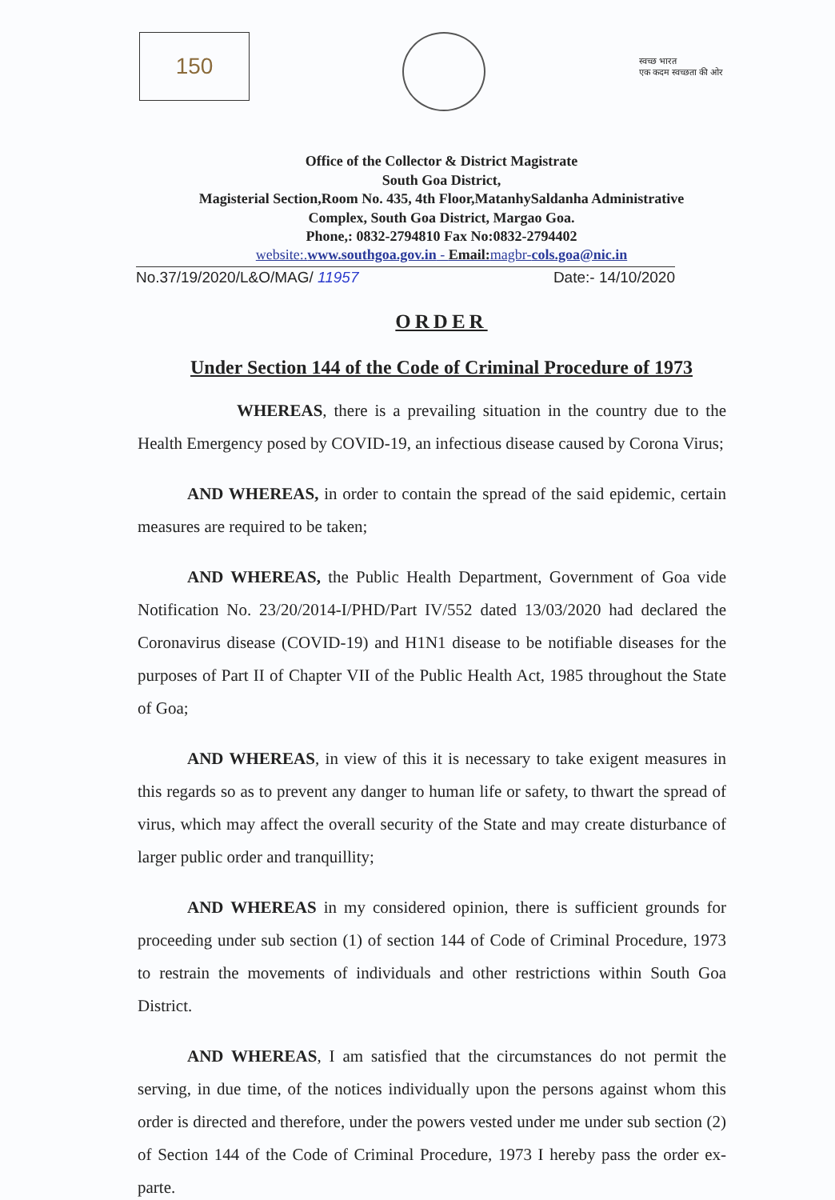150
स्वच्छ भारत
एक कदम स्वच्छता की ओर
Office of the Collector & District Magistrate
South Goa District,
Magisterial Section,Room No. 435, 4th Floor,MatanhySaldanha Administrative
Complex, South Goa District, Margao Goa.
Phone,: 0832-2794810 Fax No:0832-2794402
website:.www.southgoa.gov.in - Email: magbr-cols.goa@nic.in
No.37/19/2020/L&O/MAG/ 11957 Date:- 14/10/2020
ORDER
Under Section 144 of the Code of Criminal Procedure of 1973
WHEREAS, there is a prevailing situation in the country due to the Health Emergency posed by COVID-19, an infectious disease caused by Corona Virus;
AND WHEREAS, in order to contain the spread of the said epidemic, certain measures are required to be taken;
AND WHEREAS, the Public Health Department, Government of Goa vide Notification No. 23/20/2014-I/PHD/Part IV/552 dated 13/03/2020 had declared the Coronavirus disease (COVID-19) and H1N1 disease to be notifiable diseases for the purposes of Part II of Chapter VII of the Public Health Act, 1985 throughout the State of Goa;
AND WHEREAS, in view of this it is necessary to take exigent measures in this regards so as to prevent any danger to human life or safety, to thwart the spread of virus, which may affect the overall security of the State and may create disturbance of larger public order and tranquillity;
AND WHEREAS in my considered opinion, there is sufficient grounds for proceeding under sub section (1) of section 144 of Code of Criminal Procedure, 1973 to restrain the movements of individuals and other restrictions within South Goa District.
AND WHEREAS, I am satisfied that the circumstances do not permit the serving, in due time, of the notices individually upon the persons against whom this order is directed and therefore, under the powers vested under me under sub section (2) of Section 144 of the Code of Criminal Procedure, 1973 I hereby pass the order ex-parte.